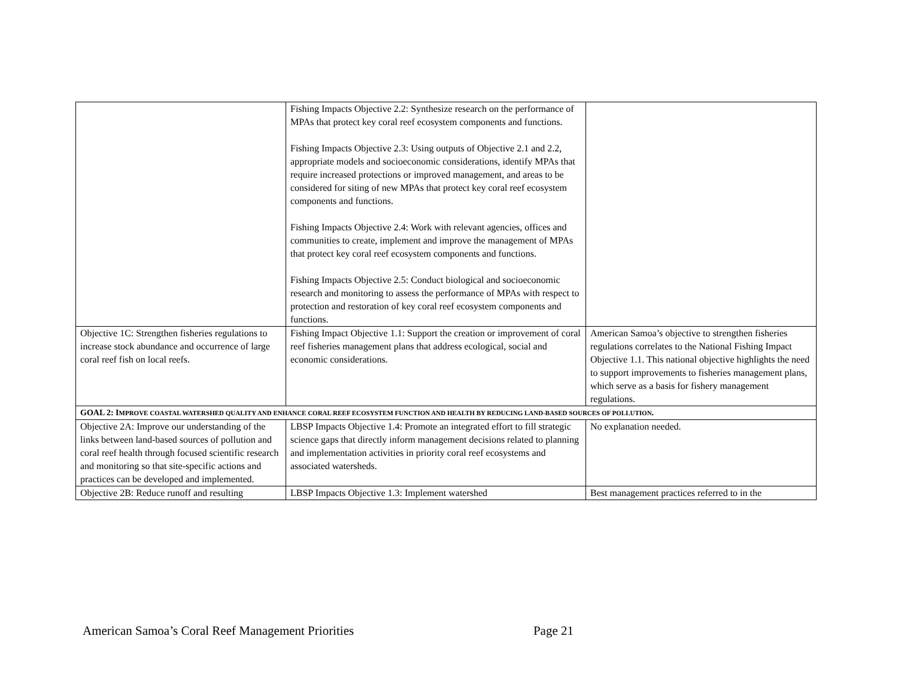| | Fishing Impacts Objective 2.2: Synthesize research on the performance of MPAs that protect key coral reef ecosystem components and functions. Fishing Impacts Objective 2.3: Using outputs of Objective 2.1 and 2.2, appropriate models and socioeconomic considerations, identify MPAs that require increased protections or improved management, and areas to be considered for siting of new MPAs that protect key coral reef ecosystem components and functions. Fishing Impacts Objective 2.4: Work with relevant agencies, offices and communities to create, implement and improve the management of MPAs that protect key coral reef ecosystem components and functions. Fishing Impacts Objective 2.5: Conduct biological and socioeconomic research and monitoring to assess the performance of MPAs with respect to protection and restoration of key coral reef ecosystem components and functions. | |
| Objective 1C: Strengthen fisheries regulations to increase stock abundance and occurrence of large coral reef fish on local reefs. | Fishing Impact Objective 1.1: Support the creation or improvement of coral reef fisheries management plans that address ecological, social and economic considerations. | American Samoa’s objective to strengthen fisheries regulations correlates to the National Fishing Impact Objective 1.1. This national objective highlights the need to support improvements to fisheries management plans, which serve as a basis for fishery management regulations. |
| GOAL 2: I MPROVE COASTAL WATERSHED QUALITY AND ENHANCE CORAL REEF ECOSYSTEM FUNCTION AND HEALTH BY REDUCING LAND-BASED SOURCES OF POLLUTION . | | |
| Objective 2A: Improve our understanding of the links between land-based sources of pollution and coral reef health through focused scientific research and monitoring so that site-specific actions and practices can be developed and implemented. | LBSP Impacts Objective 1.4: Promote an integrated effort to fill strategic science gaps that directly inform management decisions related to planning and implementation activities in priority coral reef ecosystems and associated watersheds. | No explanation needed. |
| Objective 2B: Reduce runoff and resulting | LBSP Impacts Objective 1.3: Implement watershed | Best management practices referred to in the |
American Samoa’s Coral Reef Management Priorities Page 21